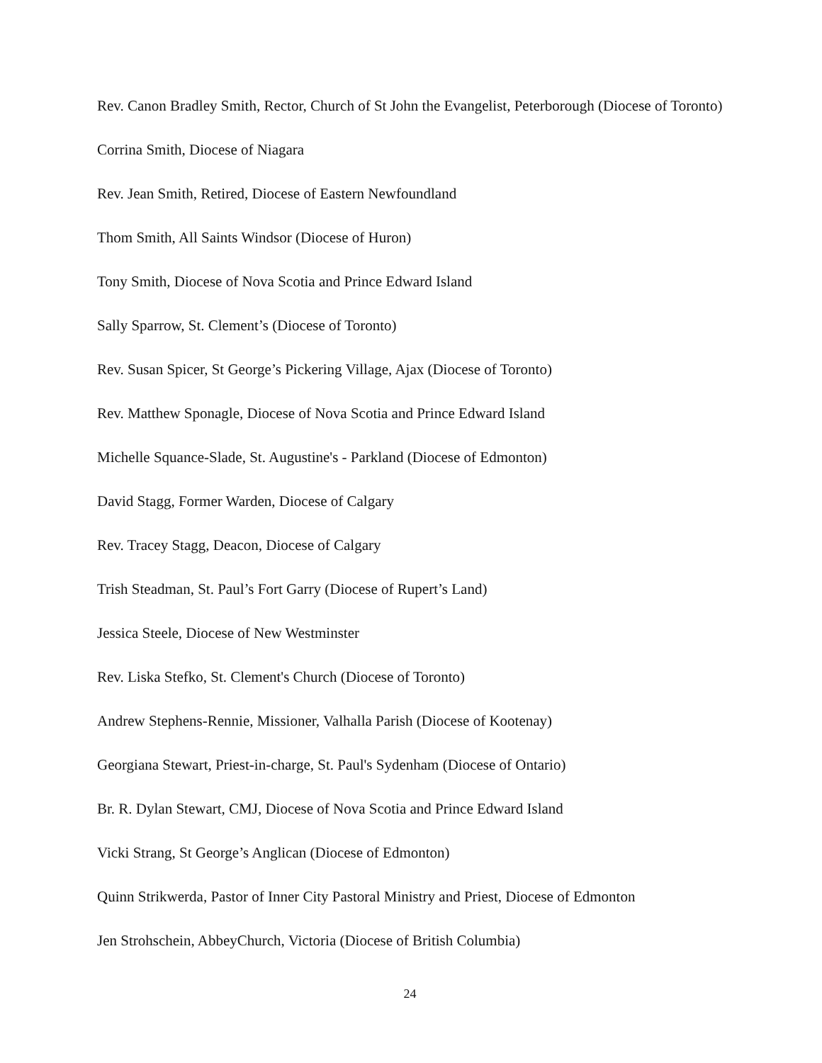Rev. Canon Bradley Smith, Rector, Church of St John the Evangelist, Peterborough (Diocese of Toronto)
Corrina Smith, Diocese of Niagara
Rev. Jean Smith, Retired, Diocese of Eastern Newfoundland
Thom Smith, All Saints Windsor (Diocese of Huron)
Tony Smith, Diocese of Nova Scotia and Prince Edward Island
Sally Sparrow, St. Clement’s (Diocese of Toronto)
Rev. Susan Spicer, St George’s Pickering Village, Ajax (Diocese of Toronto)
Rev. Matthew Sponagle, Diocese of Nova Scotia and Prince Edward Island
Michelle Squance-Slade, St. Augustine's - Parkland (Diocese of Edmonton)
David Stagg, Former Warden, Diocese of Calgary
Rev. Tracey Stagg, Deacon, Diocese of Calgary
Trish Steadman, St. Paul’s Fort Garry (Diocese of Rupert’s Land)
Jessica Steele, Diocese of New Westminster
Rev. Liska Stefko, St. Clement's Church (Diocese of Toronto)
Andrew Stephens-Rennie, Missioner, Valhalla Parish (Diocese of Kootenay)
Georgiana Stewart, Priest-in-charge, St. Paul's Sydenham (Diocese of Ontario)
Br. R. Dylan Stewart, CMJ, Diocese of Nova Scotia and Prince Edward Island
Vicki Strang, St George’s Anglican (Diocese of Edmonton)
Quinn Strikwerda, Pastor of Inner City Pastoral Ministry and Priest, Diocese of Edmonton
Jen Strohschein, AbbeyChurch, Victoria (Diocese of British Columbia)
24